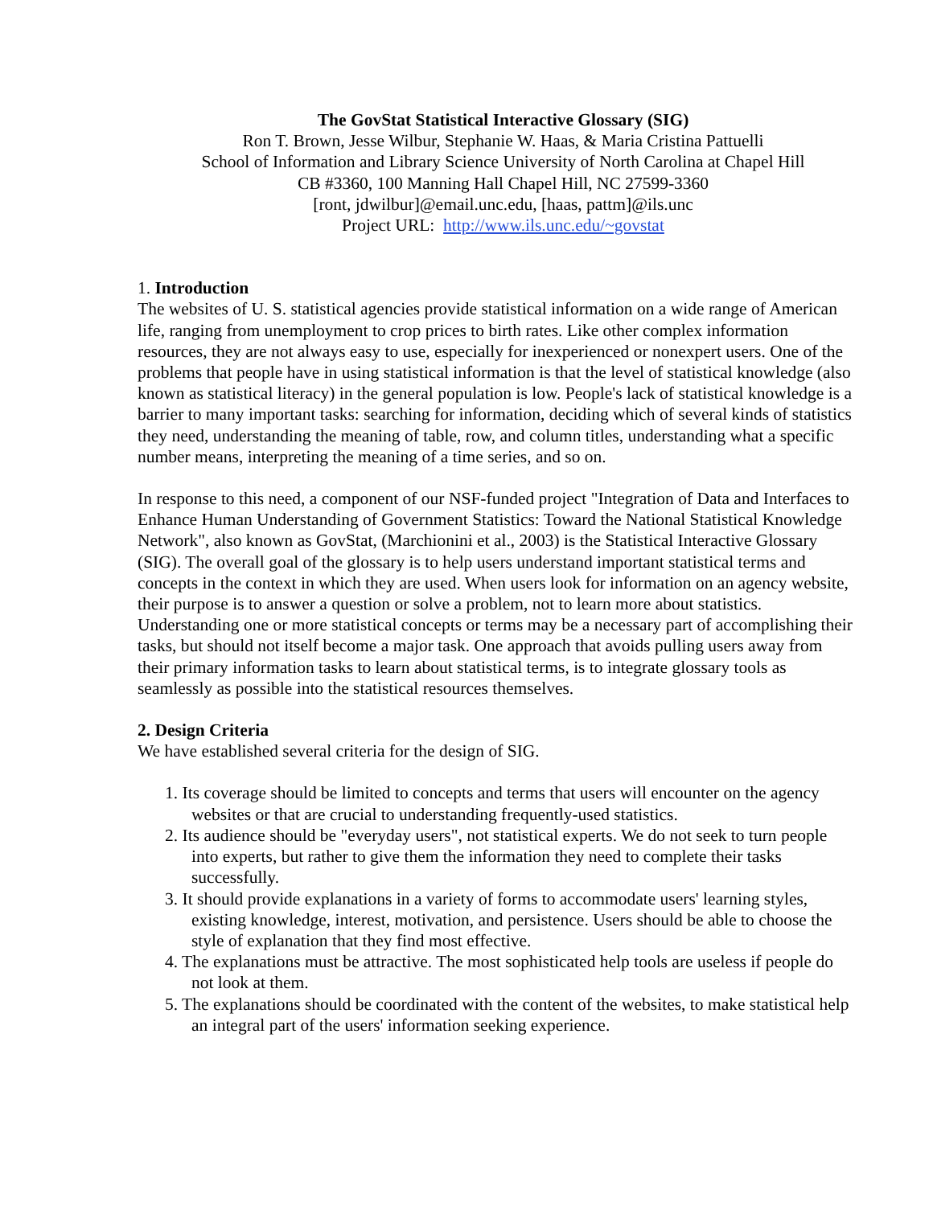The GovStat Statistical Interactive Glossary (SIG)
Ron T. Brown, Jesse Wilbur, Stephanie W. Haas, & Maria Cristina Pattuelli
School of Information and Library Science University of North Carolina at Chapel Hill
CB #3360, 100 Manning Hall Chapel Hill, NC 27599-3360
[ront, jdwilbur]@email.unc.edu, [haas, pattm]@ils.unc
Project URL: http://www.ils.unc.edu/~govstat
1. Introduction
The websites of U. S. statistical agencies provide statistical information on a wide range of American life, ranging from unemployment to crop prices to birth rates. Like other complex information resources, they are not always easy to use, especially for inexperienced or nonexpert users. One of the problems that people have in using statistical information is that the level of statistical knowledge (also known as statistical literacy) in the general population is low. People's lack of statistical knowledge is a barrier to many important tasks: searching for information, deciding which of several kinds of statistics they need, understanding the meaning of table, row, and column titles, understanding what a specific number means, interpreting the meaning of a time series, and so on.
In response to this need, a component of our NSF-funded project "Integration of Data and Interfaces to Enhance Human Understanding of Government Statistics: Toward the National Statistical Knowledge Network", also known as GovStat, (Marchionini et al., 2003) is the Statistical Interactive Glossary (SIG). The overall goal of the glossary is to help users understand important statistical terms and concepts in the context in which they are used. When users look for information on an agency website, their purpose is to answer a question or solve a problem, not to learn more about statistics. Understanding one or more statistical concepts or terms may be a necessary part of accomplishing their tasks, but should not itself become a major task. One approach that avoids pulling users away from their primary information tasks to learn about statistical terms, is to integrate glossary tools as seamlessly as possible into the statistical resources themselves.
2. Design Criteria
We have established several criteria for the design of SIG.
1. Its coverage should be limited to concepts and terms that users will encounter on the agency websites or that are crucial to understanding frequently-used statistics.
2. Its audience should be "everyday users", not statistical experts. We do not seek to turn people into experts, but rather to give them the information they need to complete their tasks successfully.
3. It should provide explanations in a variety of forms to accommodate users' learning styles, existing knowledge, interest, motivation, and persistence. Users should be able to choose the style of explanation that they find most effective.
4. The explanations must be attractive. The most sophisticated help tools are useless if people do not look at them.
5. The explanations should be coordinated with the content of the websites, to make statistical help an integral part of the users' information seeking experience.